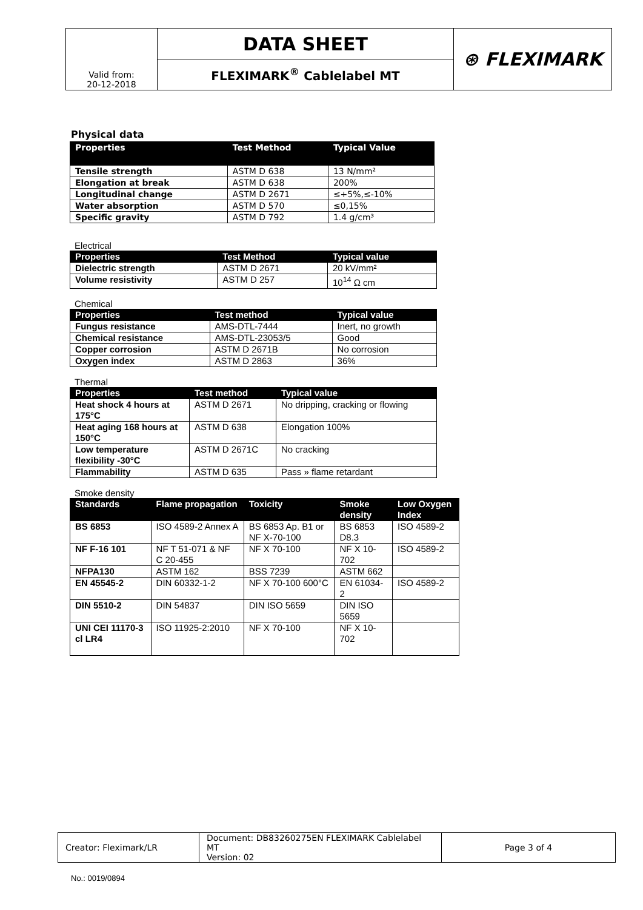| Valid from: 20-12-2018 | DATA SHEET | ⊛ FLEXIMARK |
| | FLEXIMARK<sup>®</sup> Cablelabel MT | |
Physical data
| Properties | Test Method | Typical Value |
| --- | --- | --- |
| Tensile strength | ASTM D 638 | 13 N/mm² |
| Elongation at break | ASTM D 638 | 200% |
| Longitudinal change | ASTM D 2671 | ≤+5%,≤-10% |
| Water absorption | ASTM D 570 | ≤0,15% |
| Specific gravity | ASTM D 792 | 1.4 g/cm³ |
Electrical
| Properties | Test Method | Typical value |
| --- | --- | --- |
| Dielectric strength | ASTM D 2671 | 20 kV/mm² |
| Volume resistivity | ASTM D 257 | 10<sup>14</sup> Ω cm |
Chemical
| Properties | Test method | Typical value |
| --- | --- | --- |
| Fungus resistance | AMS-DTL-7444 | Inert, no growth |
| Chemical resistance | AMS-DTL-23053/5 | Good |
| Copper corrosion | ASTM D 2671B | No corrosion |
| Oxygen index | ASTM D 2863 | 36% |
Thermal
| Properties | Test method | Typical value |
| --- | --- | --- |
| Heat shock 4 hours at 175°C | ASTM D 2671 | No dripping, cracking or flowing |
| Heat aging 168 hours at 150°C | ASTM D 638 | Elongation 100% |
| Low temperature flexibility -30°C | ASTM D 2671C | No cracking |
| Flammability | ASTM D 635 | Pass » flame retardant |
Smoke density
| Standards | Flame propagation | Toxicity | Smoke density | Low Oxygen Index |
| --- | --- | --- | --- | --- |
| BS 6853 | ISO 4589-2 Annex A | BS 6853 Ap. B1 or NF X-70-100 | BS 6853 D8.3 | ISO 4589-2 |
| NF F-16 101 | NF T 51-071 & NF C 20-455 | NF X 70-100 | NF X 10-702 | ISO 4589-2 |
| NFPA130 | ASTM 162 | BSS 7239 | ASTM 662 | |
| EN 45545-2 | DIN 60332-1-2 | NF X 70-100 600°C | EN 61034-2 | ISO 4589-2 |
| DIN 5510-2 | DIN 54837 | DIN ISO 5659 | DIN ISO 5659 | |
| UNI CEI 11170-3 cl LR4 | ISO 11925-2:2010 | NF X 70-100 | NF X 10-702 | |
| Creator: Fleximark/LR | Document: DB83260275EN FLEXIMARK Cablelabel MT Version: 02 | Page 3 of 4 |
No.: 0019/0894